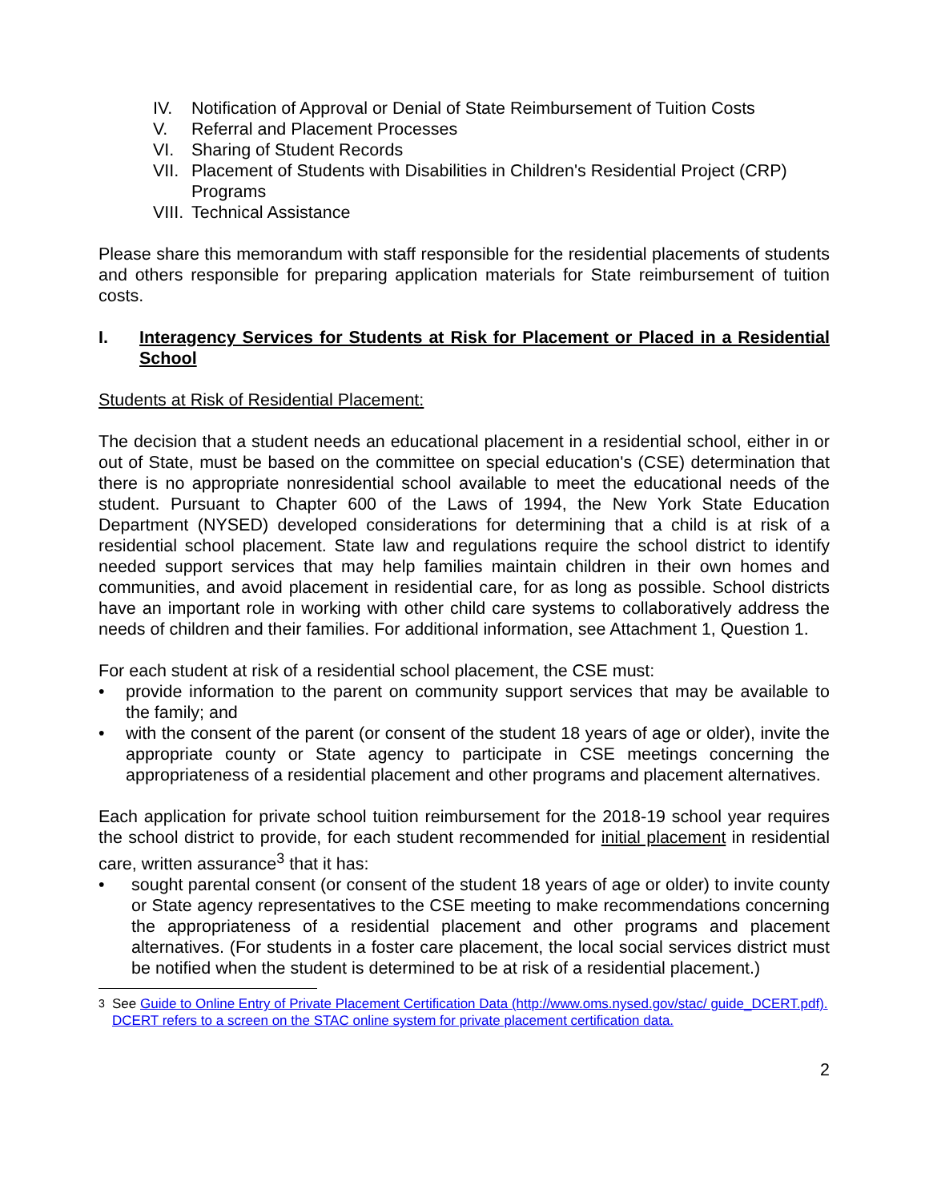IV. Notification of Approval or Denial of State Reimbursement of Tuition Costs
V. Referral and Placement Processes
VI. Sharing of Student Records
VII. Placement of Students with Disabilities in Children's Residential Project (CRP) Programs
VIII. Technical Assistance
Please share this memorandum with staff responsible for the residential placements of students and others responsible for preparing application materials for State reimbursement of tuition costs.
I. Interagency Services for Students at Risk for Placement or Placed in a Residential School
Students at Risk of Residential Placement:
The decision that a student needs an educational placement in a residential school, either in or out of State, must be based on the committee on special education's (CSE) determination that there is no appropriate nonresidential school available to meet the educational needs of the student. Pursuant to Chapter 600 of the Laws of 1994, the New York State Education Department (NYSED) developed considerations for determining that a child is at risk of a residential school placement. State law and regulations require the school district to identify needed support services that may help families maintain children in their own homes and communities, and avoid placement in residential care, for as long as possible. School districts have an important role in working with other child care systems to collaboratively address the needs of children and their families. For additional information, see Attachment 1, Question 1.
For each student at risk of a residential school placement, the CSE must:
• provide information to the parent on community support services that may be available to the family; and
• with the consent of the parent (or consent of the student 18 years of age or older), invite the appropriate county or State agency to participate in CSE meetings concerning the appropriateness of a residential placement and other programs and placement alternatives.
Each application for private school tuition reimbursement for the 2018-19 school year requires the school district to provide, for each student recommended for initial placement in residential care, written assurance<sup>3</sup> that it has:
• sought parental consent (or consent of the student 18 years of age or older) to invite county or State agency representatives to the CSE meeting to make recommendations concerning the appropriateness of a residential placement and other programs and placement alternatives. (For students in a foster care placement, the local social services district must be notified when the student is determined to be at risk of a residential placement.)
<sup>3</sup> See Guide to Online Entry of Private Placement Certification Data (http://www.oms.nysed.gov/stac/ guide_DCERT.pdf). DCERT refers to a screen on the STAC online system for private placement certification data.
2